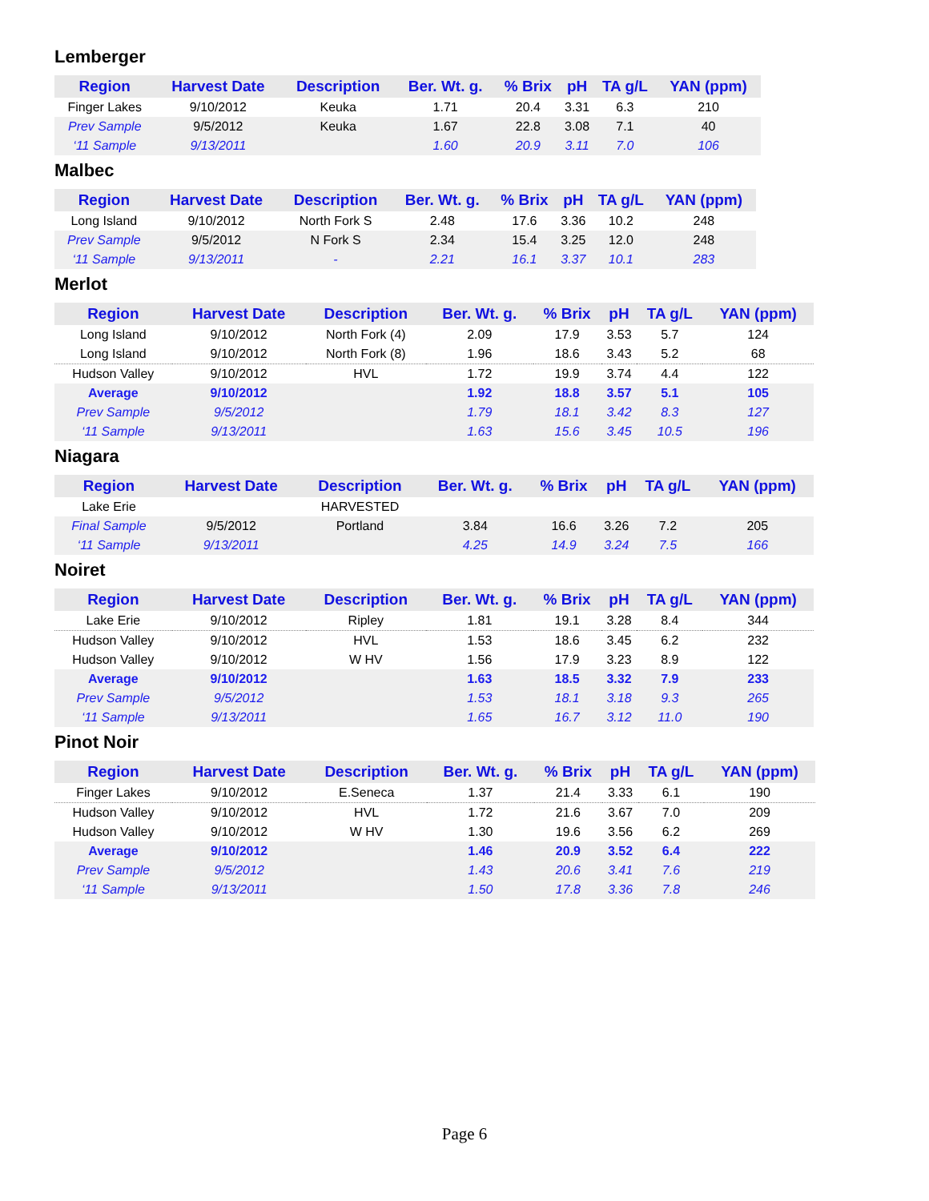Lemberger
| Region | Harvest Date | Description | Ber. Wt. g. | % Brix | pH | TA g/L | YAN (ppm) |
| --- | --- | --- | --- | --- | --- | --- | --- |
| Finger Lakes | 9/10/2012 | Keuka | 1.71 | 20.4 | 3.31 | 6.3 | 210 |
| Prev Sample | 9/5/2012 | Keuka | 1.67 | 22.8 | 3.08 | 7.1 | 40 |
| ‘11 Sample | 9/13/2011 | | 1.60 | 20.9 | 3.11 | 7.0 | 106 |
Malbec
| Region | Harvest Date | Description | Ber. Wt. g. | % Brix | pH | TA g/L | YAN (ppm) |
| --- | --- | --- | --- | --- | --- | --- | --- |
| Long Island | 9/10/2012 | North Fork S | 2.48 | 17.6 | 3.36 | 10.2 | 248 |
| Prev Sample | 9/5/2012 | N Fork S | 2.34 | 15.4 | 3.25 | 12.0 | 248 |
| ‘11 Sample | 9/13/2011 | - | 2.21 | 16.1 | 3.37 | 10.1 | 283 |
Merlot
| Region | Harvest Date | Description | Ber. Wt. g. | % Brix | pH | TA g/L | YAN (ppm) |
| --- | --- | --- | --- | --- | --- | --- | --- |
| Long Island | 9/10/2012 | North Fork (4) | 2.09 | 17.9 | 3.53 | 5.7 | 124 |
| Long Island | 9/10/2012 | North Fork (8) | 1.96 | 18.6 | 3.43 | 5.2 | 68 |
| Hudson Valley | 9/10/2012 | HVL | 1.72 | 19.9 | 3.74 | 4.4 | 122 |
| Average | 9/10/2012 | | 1.92 | 18.8 | 3.57 | 5.1 | 105 |
| Prev Sample | 9/5/2012 | | 1.79 | 18.1 | 3.42 | 8.3 | 127 |
| ‘11 Sample | 9/13/2011 | | 1.63 | 15.6 | 3.45 | 10.5 | 196 |
Niagara
| Region | Harvest Date | Description | Ber. Wt. g. | % Brix | pH | TA g/L | YAN (ppm) |
| --- | --- | --- | --- | --- | --- | --- | --- |
| Lake Erie | | HARVESTED | | | | | |
| Final Sample | 9/5/2012 | Portland | 3.84 | 16.6 | 3.26 | 7.2 | 205 |
| ‘11 Sample | 9/13/2011 | | 4.25 | 14.9 | 3.24 | 7.5 | 166 |
Noiret
| Region | Harvest Date | Description | Ber. Wt. g. | % Brix | pH | TA g/L | YAN (ppm) |
| --- | --- | --- | --- | --- | --- | --- | --- |
| Lake Erie | 9/10/2012 | Ripley | 1.81 | 19.1 | 3.28 | 8.4 | 344 |
| Hudson Valley | 9/10/2012 | HVL | 1.53 | 18.6 | 3.45 | 6.2 | 232 |
| Hudson Valley | 9/10/2012 | W HV | 1.56 | 17.9 | 3.23 | 8.9 | 122 |
| Average | 9/10/2012 | | 1.63 | 18.5 | 3.32 | 7.9 | 233 |
| Prev Sample | 9/5/2012 | | 1.53 | 18.1 | 3.18 | 9.3 | 265 |
| ‘11 Sample | 9/13/2011 | | 1.65 | 16.7 | 3.12 | 11.0 | 190 |
Pinot Noir
| Region | Harvest Date | Description | Ber. Wt. g. | % Brix | pH | TA g/L | YAN (ppm) |
| --- | --- | --- | --- | --- | --- | --- | --- |
| Finger Lakes | 9/10/2012 | E.Seneca | 1.37 | 21.4 | 3.33 | 6.1 | 190 |
| Hudson Valley | 9/10/2012 | HVL | 1.72 | 21.6 | 3.67 | 7.0 | 209 |
| Hudson Valley | 9/10/2012 | W HV | 1.30 | 19.6 | 3.56 | 6.2 | 269 |
| Average | 9/10/2012 | | 1.46 | 20.9 | 3.52 | 6.4 | 222 |
| Prev Sample | 9/5/2012 | | 1.43 | 20.6 | 3.41 | 7.6 | 219 |
| ‘11 Sample | 9/13/2011 | | 1.50 | 17.8 | 3.36 | 7.8 | 246 |
Page 6